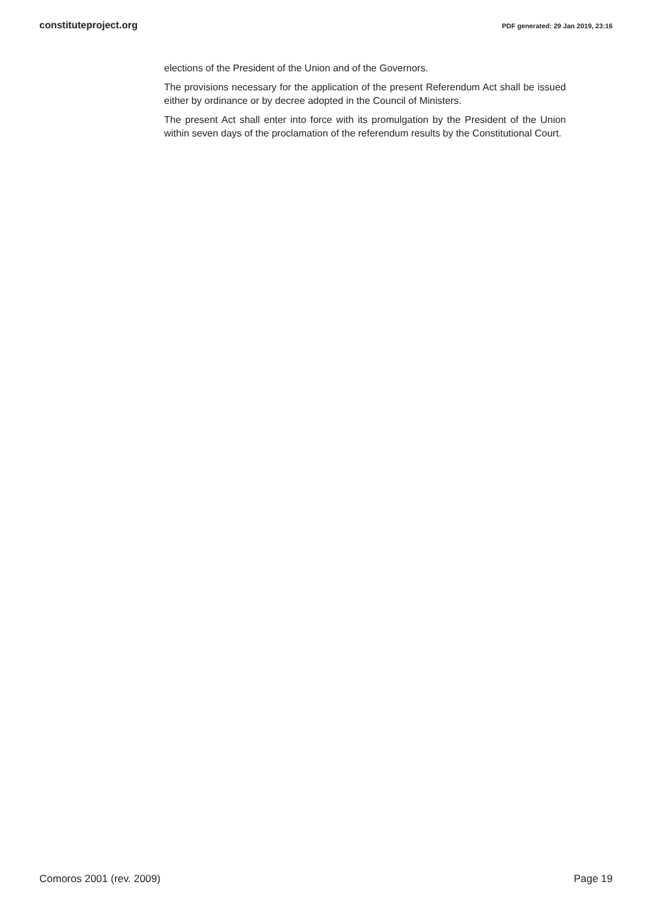constituteproject.org PDF generated: 29 Jan 2019, 23:16
elections of the President of the Union and of the Governors.
The provisions necessary for the application of the present Referendum Act shall be issued either by ordinance or by decree adopted in the Council of Ministers.
The present Act shall enter into force with its promulgation by the President of the Union within seven days of the proclamation of the referendum results by the Constitutional Court.
Comoros 2001 (rev. 2009) Page 19